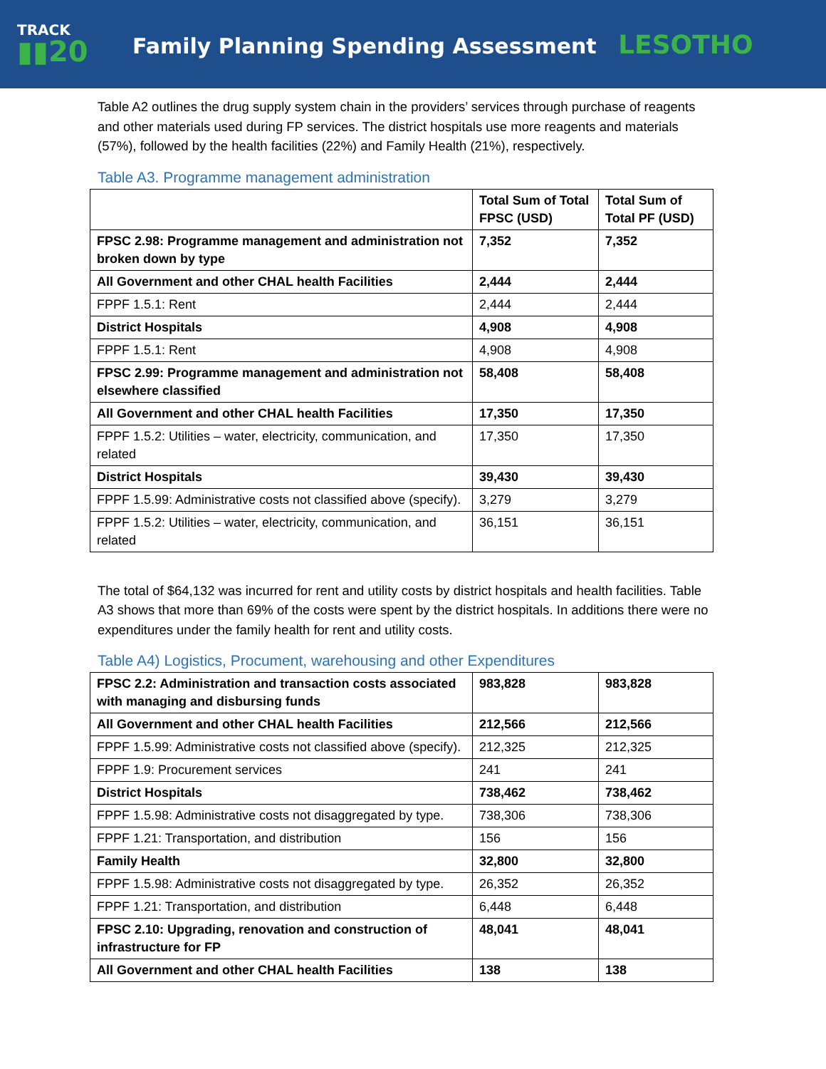TRACK
▮▮20
Family Planning Spending Assessment LESOTHO
Table A2 outlines the drug supply system chain in the providers’ services through purchase of reagents and other materials used during FP services. The district hospitals use more reagents and materials (57%), followed by the health facilities (22%) and Family Health (21%), respectively.
Table A3. Programme management administration
| | Total Sum of Total FPSC (USD) | Total Sum of Total PF (USD) |
| --- | --- | --- |
| FPSC 2.98: Programme management and administration not broken down by type | 7,352 | 7,352 |
| All Government and other CHAL health Facilities | 2,444 | 2,444 |
| FPPF 1.5.1: Rent | 2,444 | 2,444 |
| District Hospitals | 4,908 | 4,908 |
| FPPF 1.5.1: Rent | 4,908 | 4,908 |
| FPSC 2.99: Programme management and administration not elsewhere classified | 58,408 | 58,408 |
| All Government and other CHAL health Facilities | 17,350 | 17,350 |
| FPPF 1.5.2: Utilities – water, electricity, communication, and related | 17,350 | 17,350 |
| District Hospitals | 39,430 | 39,430 |
| FPPF 1.5.99: Administrative costs not classified above (specify). | 3,279 | 3,279 |
| FPPF 1.5.2: Utilities – water, electricity, communication, and related | 36,151 | 36,151 |
The total of $64,132 was incurred for rent and utility costs by district hospitals and health facilities. Table A3 shows that more than 69% of the costs were spent by the district hospitals. In additions there were no expenditures under the family health for rent and utility costs.
Table A4) Logistics, Procument, warehousing and other Expenditures
| FPSC 2.2: Administration and transaction costs associated with managing and disbursing funds | 983,828 | 983,828 |
| All Government and other CHAL health Facilities | 212,566 | 212,566 |
| FPPF 1.5.99: Administrative costs not classified above (specify). | 212,325 | 212,325 |
| FPPF 1.9: Procurement services | 241 | 241 |
| District Hospitals | 738,462 | 738,462 |
| FPPF 1.5.98: Administrative costs not disaggregated by type. | 738,306 | 738,306 |
| FPPF 1.21: Transportation, and distribution | 156 | 156 |
| Family Health | 32,800 | 32,800 |
| FPPF 1.5.98: Administrative costs not disaggregated by type. | 26,352 | 26,352 |
| FPPF 1.21: Transportation, and distribution | 6,448 | 6,448 |
| FPSC 2.10: Upgrading, renovation and construction of infrastructure for FP | 48,041 | 48,041 |
| All Government and other CHAL health Facilities | 138 | 138 |